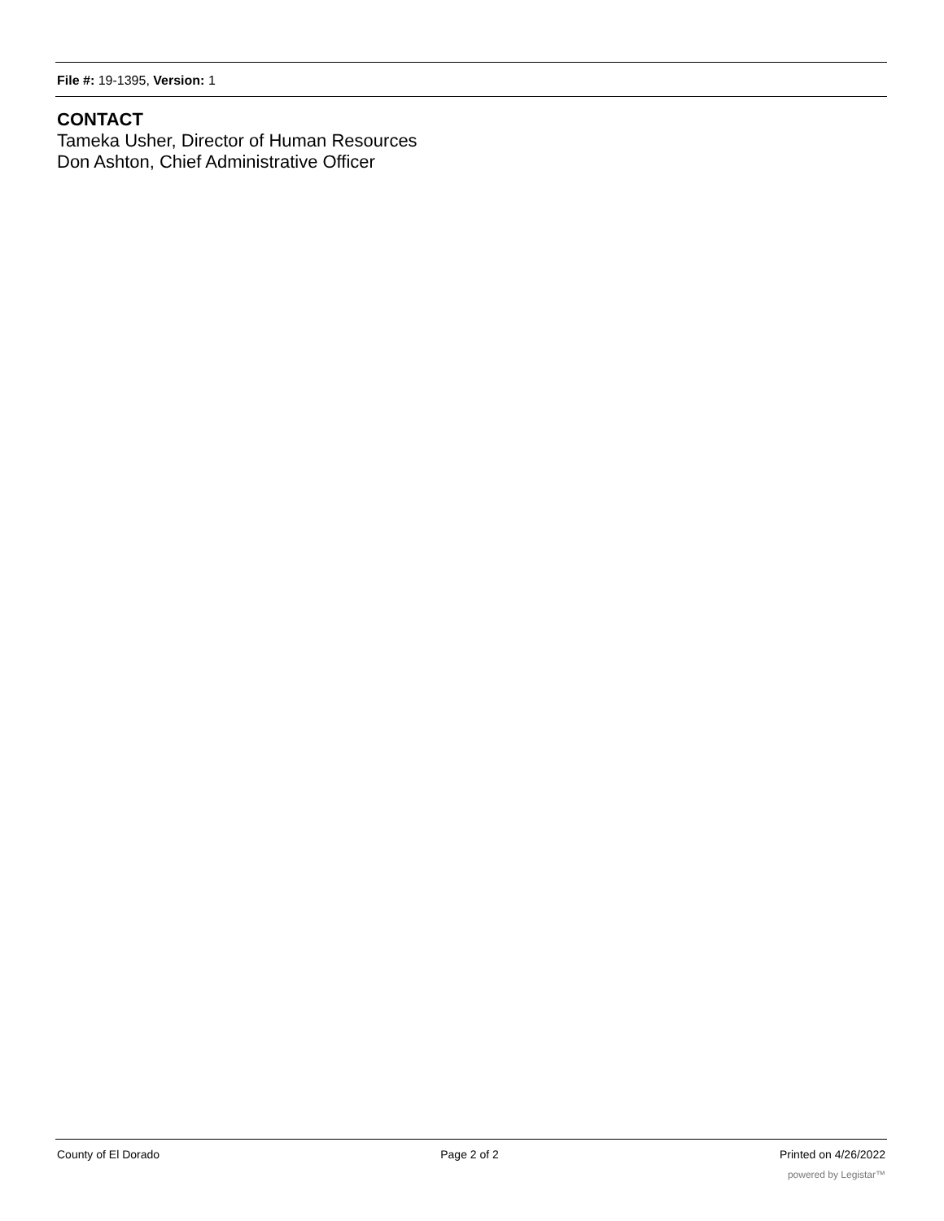File #: 19-1395, Version: 1
CONTACT
Tameka Usher, Director of Human Resources
Don Ashton, Chief Administrative Officer
County of El Dorado Page 2 of 2 Printed on 4/26/2022
powered by Legistar™